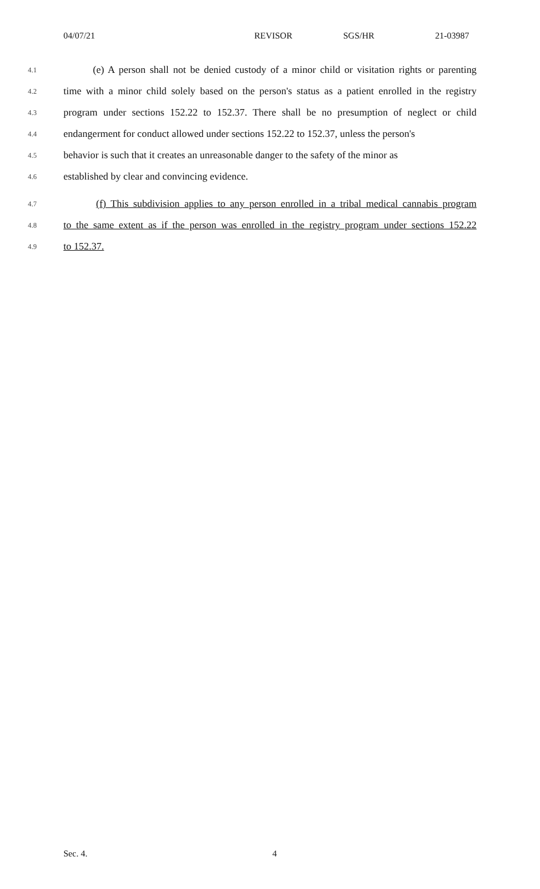04/07/21 REVISOR SGS/HR 21-03987
4.1 (e) A person shall not be denied custody of a minor child or visitation rights or parenting
4.2 time with a minor child solely based on the person's status as a patient enrolled in the registry
4.3 program under sections 152.22 to 152.37. There shall be no presumption of neglect or child
4.4 endangerment for conduct allowed under sections 152.22 to 152.37, unless the person's
4.5 behavior is such that it creates an unreasonable danger to the safety of the minor as
4.6 established by clear and convincing evidence.
4.7 (f) This subdivision applies to any person enrolled in a tribal medical cannabis program
4.8 to the same extent as if the person was enrolled in the registry program under sections 152.22
4.9 to 152.37.
Sec. 4. 4